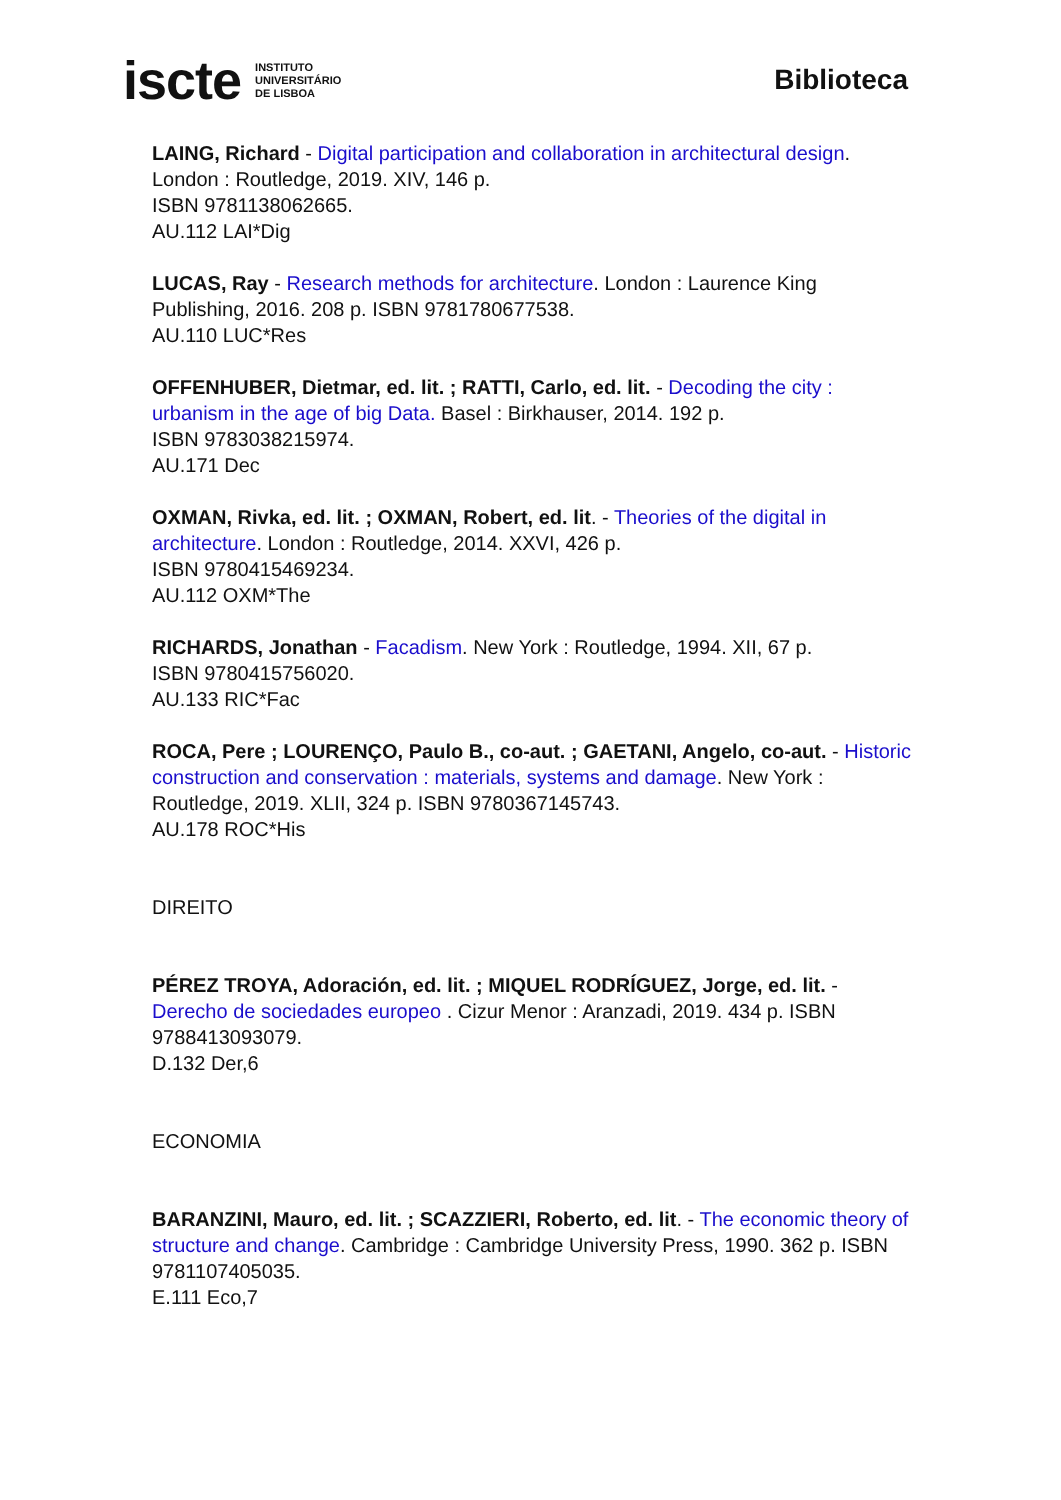iscte INSTITUTO
UNIVERSITÁRIO
DE LISBOA
Biblioteca
LAING, Richard - Digital participation and collaboration in architectural design. London : Routledge, 2019. XIV, 146 p.
ISBN 9781138062665.
AU.112 LAI*Dig
LUCAS, Ray - Research methods for architecture. London : Laurence King Publishing, 2016. 208 p. ISBN 9781780677538.
AU.110 LUC*Res
OFFENHUBER, Dietmar, ed. lit. ; RATTI, Carlo, ed. lit. - Decoding the city : urbanism in the age of big Data. Basel : Birkhauser, 2014. 192 p.
ISBN 9783038215974.
AU.171 Dec
OXMAN, Rivka, ed. lit. ; OXMAN, Robert, ed. lit. - Theories of the digital in architecture. London : Routledge, 2014. XXVI, 426 p.
ISBN 9780415469234.
AU.112 OXM*The
RICHARDS, Jonathan - Facadism. New York : Routledge, 1994. XII, 67 p.
ISBN 9780415756020.
AU.133 RIC*Fac
ROCA, Pere ; LOURENÇO, Paulo B., co-aut. ; GAETANI, Angelo, co-aut. - Historic construction and conservation : materials, systems and damage. New York : Routledge, 2019. XLII, 324 p. ISBN 9780367145743.
AU.178 ROC*His
DIREITO
PÉREZ TROYA, Adoración, ed. lit. ; MIQUEL RODRÍGUEZ, Jorge, ed. lit. - Derecho de sociedades europeo . Cizur Menor : Aranzadi, 2019. 434 p. ISBN 9788413093079.
D.132 Der,6
ECONOMIA
BARANZINI, Mauro, ed. lit. ; SCAZZIERI, Roberto, ed. lit. - The economic theory of structure and change. Cambridge : Cambridge University Press, 1990. 362 p. ISBN 9781107405035.
E.111 Eco,7